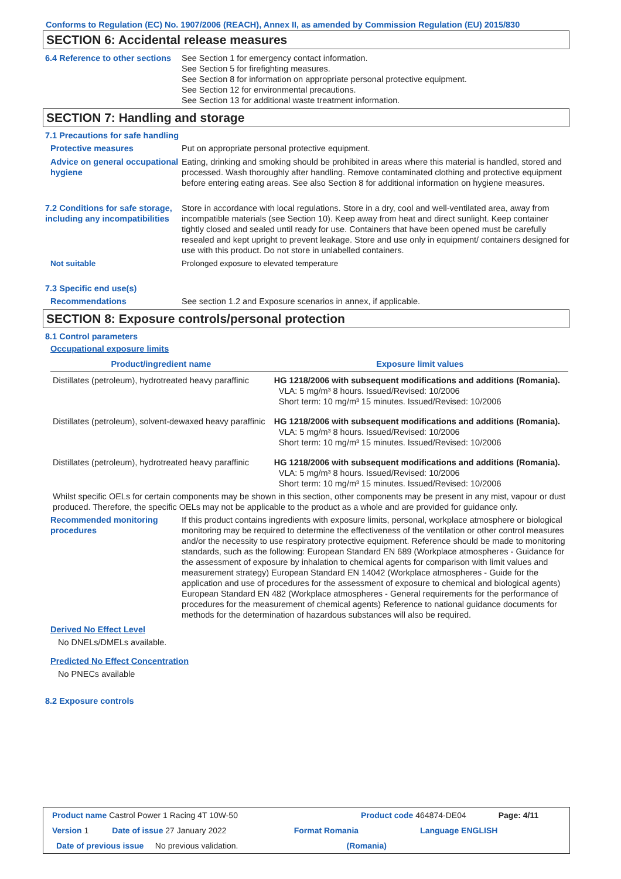Conforms to Regulation (EC) No. 1907/2006 (REACH), Annex II, as amended by Commission Regulation (EU) 2015/830
SECTION 6: Accidental release measures
6.4 Reference to other sections
See Section 1 for emergency contact information.
See Section 5 for firefighting measures.
See Section 8 for information on appropriate personal protective equipment.
See Section 12 for environmental precautions.
See Section 13 for additional waste treatment information.
SECTION 7: Handling and storage
7.1 Precautions for safe handling
Protective measures Put on appropriate personal protective equipment.
Advice on general occupational hygiene
Eating, drinking and smoking should be prohibited in areas where this material is handled, stored and processed. Wash thoroughly after handling. Remove contaminated clothing and protective equipment before entering eating areas. See also Section 8 for additional information on hygiene measures.
7.2 Conditions for safe storage, including any incompatibilities
Store in accordance with local regulations. Store in a dry, cool and well-ventilated area, away from incompatible materials (see Section 10). Keep away from heat and direct sunlight. Keep container tightly closed and sealed until ready for use. Containers that have been opened must be carefully resealed and kept upright to prevent leakage. Store and use only in equipment/ containers designed for use with this product. Do not store in unlabelled containers.
Not suitable Prolonged exposure to elevated temperature
7.3 Specific end use(s)
Recommendations See section 1.2 and Exposure scenarios in annex, if applicable.
SECTION 8: Exposure controls/personal protection
8.1 Control parameters
Occupational exposure limits
| Product/ingredient name | Exposure limit values |
| --- | --- |
| Distillates (petroleum), hydrotreated heavy paraffinic | HG 1218/2006 with subsequent modifications and additions (Romania). VLA: 5 mg/m³ 8 hours. Issued/Revised: 10/2006 Short term: 10 mg/m³ 15 minutes. Issued/Revised: 10/2006 |
| Distillates (petroleum), solvent-dewaxed heavy paraffinic | HG 1218/2006 with subsequent modifications and additions (Romania). VLA: 5 mg/m³ 8 hours. Issued/Revised: 10/2006 Short term: 10 mg/m³ 15 minutes. Issued/Revised: 10/2006 |
| Distillates (petroleum), hydrotreated heavy paraffinic | HG 1218/2006 with subsequent modifications and additions (Romania). VLA: 5 mg/m³ 8 hours. Issued/Revised: 10/2006 Short term: 10 mg/m³ 15 minutes. Issued/Revised: 10/2006 |
Whilst specific OELs for certain components may be shown in this section, other components may be present in any mist, vapour or dust produced. Therefore, the specific OELs may not be applicable to the product as a whole and are provided for guidance only.
Recommended monitoring procedures
If this product contains ingredients with exposure limits, personal, workplace atmosphere or biological monitoring may be required to determine the effectiveness of the ventilation or other control measures and/or the necessity to use respiratory protective equipment. Reference should be made to monitoring standards, such as the following: European Standard EN 689 (Workplace atmospheres - Guidance for the assessment of exposure by inhalation to chemical agents for comparison with limit values and measurement strategy) European Standard EN 14042 (Workplace atmospheres - Guide for the application and use of procedures for the assessment of exposure to chemical and biological agents) European Standard EN 482 (Workplace atmospheres - General requirements for the performance of procedures for the measurement of chemical agents) Reference to national guidance documents for methods for the determination of hazardous substances will also be required.
Derived No Effect Level
No DNELs/DMELs available.
Predicted No Effect Concentration
No PNECs available
8.2 Exposure controls
Product name Castrol Power 1 Racing 4T 10W-50 Product code 464874-DE04 Page: 4/11
Version 1 Date of issue 27 January 2022 Format Romania Language ENGLISH
Date of previous issue No previous validation. (Romania)